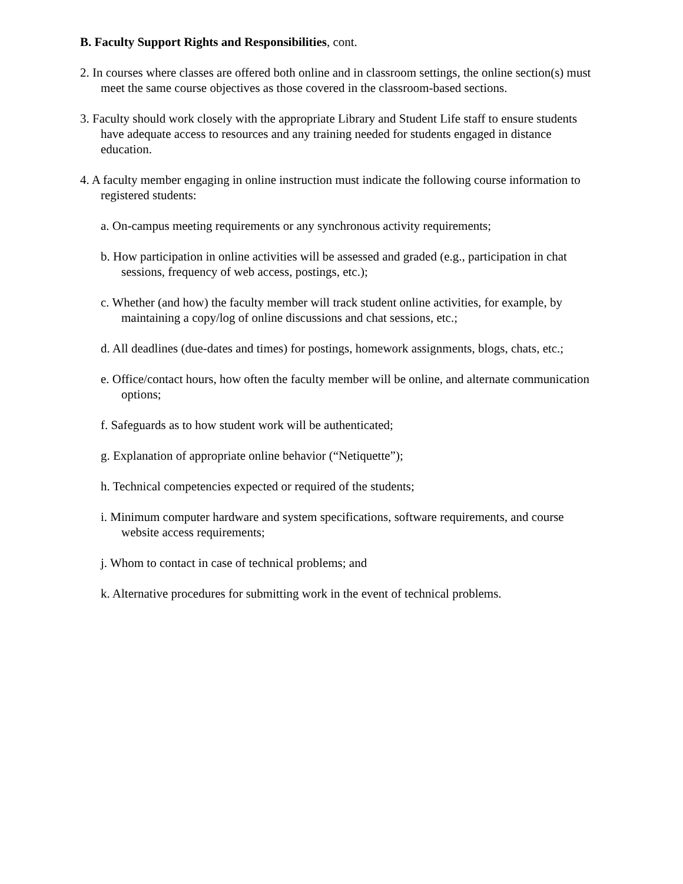B. Faculty Support Rights and Responsibilities, cont.
2. In courses where classes are offered both online and in classroom settings, the online section(s) must meet the same course objectives as those covered in the classroom-based sections.
3. Faculty should work closely with the appropriate Library and Student Life staff to ensure students have adequate access to resources and any training needed for students engaged in distance education.
4. A faculty member engaging in online instruction must indicate the following course information to registered students:
a. On-campus meeting requirements or any synchronous activity requirements;
b. How participation in online activities will be assessed and graded (e.g., participation in chat sessions, frequency of web access, postings, etc.);
c. Whether (and how) the faculty member will track student online activities, for example, by maintaining a copy/log of online discussions and chat sessions, etc.;
d. All deadlines (due-dates and times) for postings, homework assignments, blogs, chats, etc.;
e. Office/contact hours, how often the faculty member will be online, and alternate communication options;
f. Safeguards as to how student work will be authenticated;
g. Explanation of appropriate online behavior (“Netiquette”);
h. Technical competencies expected or required of the students;
i. Minimum computer hardware and system specifications, software requirements, and course website access requirements;
j. Whom to contact in case of technical problems; and
k. Alternative procedures for submitting work in the event of technical problems.